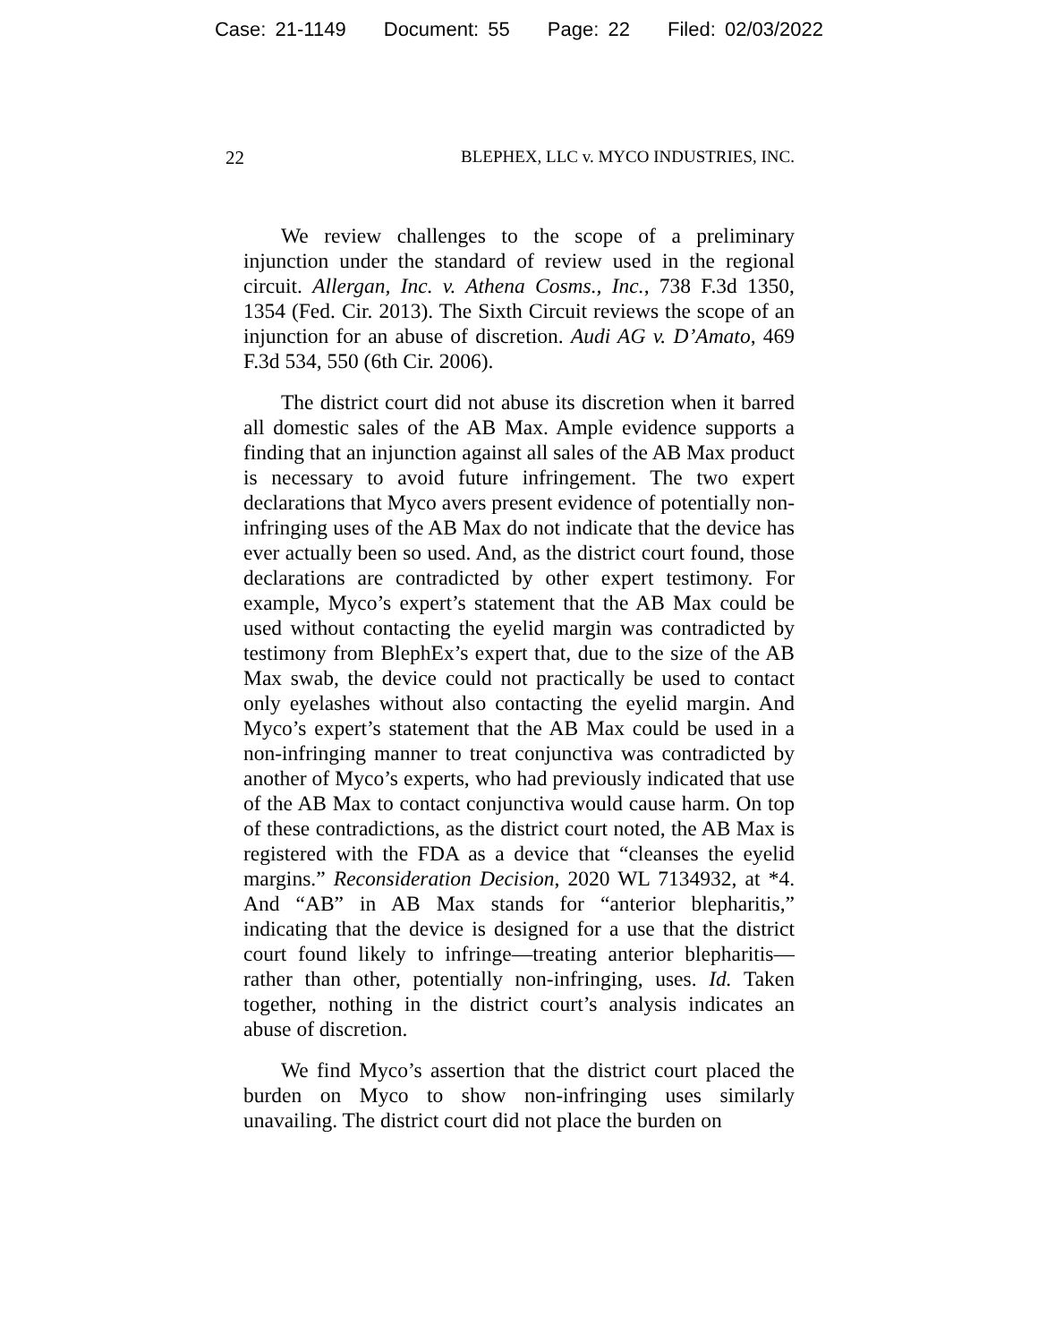Case: 21-1149 Document: 55 Page: 22 Filed: 02/03/2022
22 BLEPHEX, LLC v. MYCO INDUSTRIES, INC.
We review challenges to the scope of a preliminary injunction under the standard of review used in the regional circuit. Allergan, Inc. v. Athena Cosms., Inc., 738 F.3d 1350, 1354 (Fed. Cir. 2013). The Sixth Circuit reviews the scope of an injunction for an abuse of discretion. Audi AG v. D’Amato, 469 F.3d 534, 550 (6th Cir. 2006).
The district court did not abuse its discretion when it barred all domestic sales of the AB Max. Ample evidence supports a finding that an injunction against all sales of the AB Max product is necessary to avoid future infringement. The two expert declarations that Myco avers present evidence of potentially non-infringing uses of the AB Max do not indicate that the device has ever actually been so used. And, as the district court found, those declarations are contradicted by other expert testimony. For example, Myco’s expert’s statement that the AB Max could be used without contacting the eyelid margin was contradicted by testimony from BlephEx’s expert that, due to the size of the AB Max swab, the device could not practically be used to contact only eyelashes without also contacting the eyelid margin. And Myco’s expert’s statement that the AB Max could be used in a non-infringing manner to treat conjunctiva was contradicted by another of Myco’s experts, who had previously indicated that use of the AB Max to contact conjunctiva would cause harm. On top of these contradictions, as the district court noted, the AB Max is registered with the FDA as a device that “cleanses the eyelid margins.” Reconsideration Decision, 2020 WL 7134932, at *4. And “AB” in AB Max stands for “anterior blepharitis,” indicating that the device is designed for a use that the district court found likely to infringe—treating anterior blepharitis—rather than other, potentially non-infringing, uses. Id. Taken together, nothing in the district court’s analysis indicates an abuse of discretion.
We find Myco’s assertion that the district court placed the burden on Myco to show non-infringing uses similarly unavailing. The district court did not place the burden on